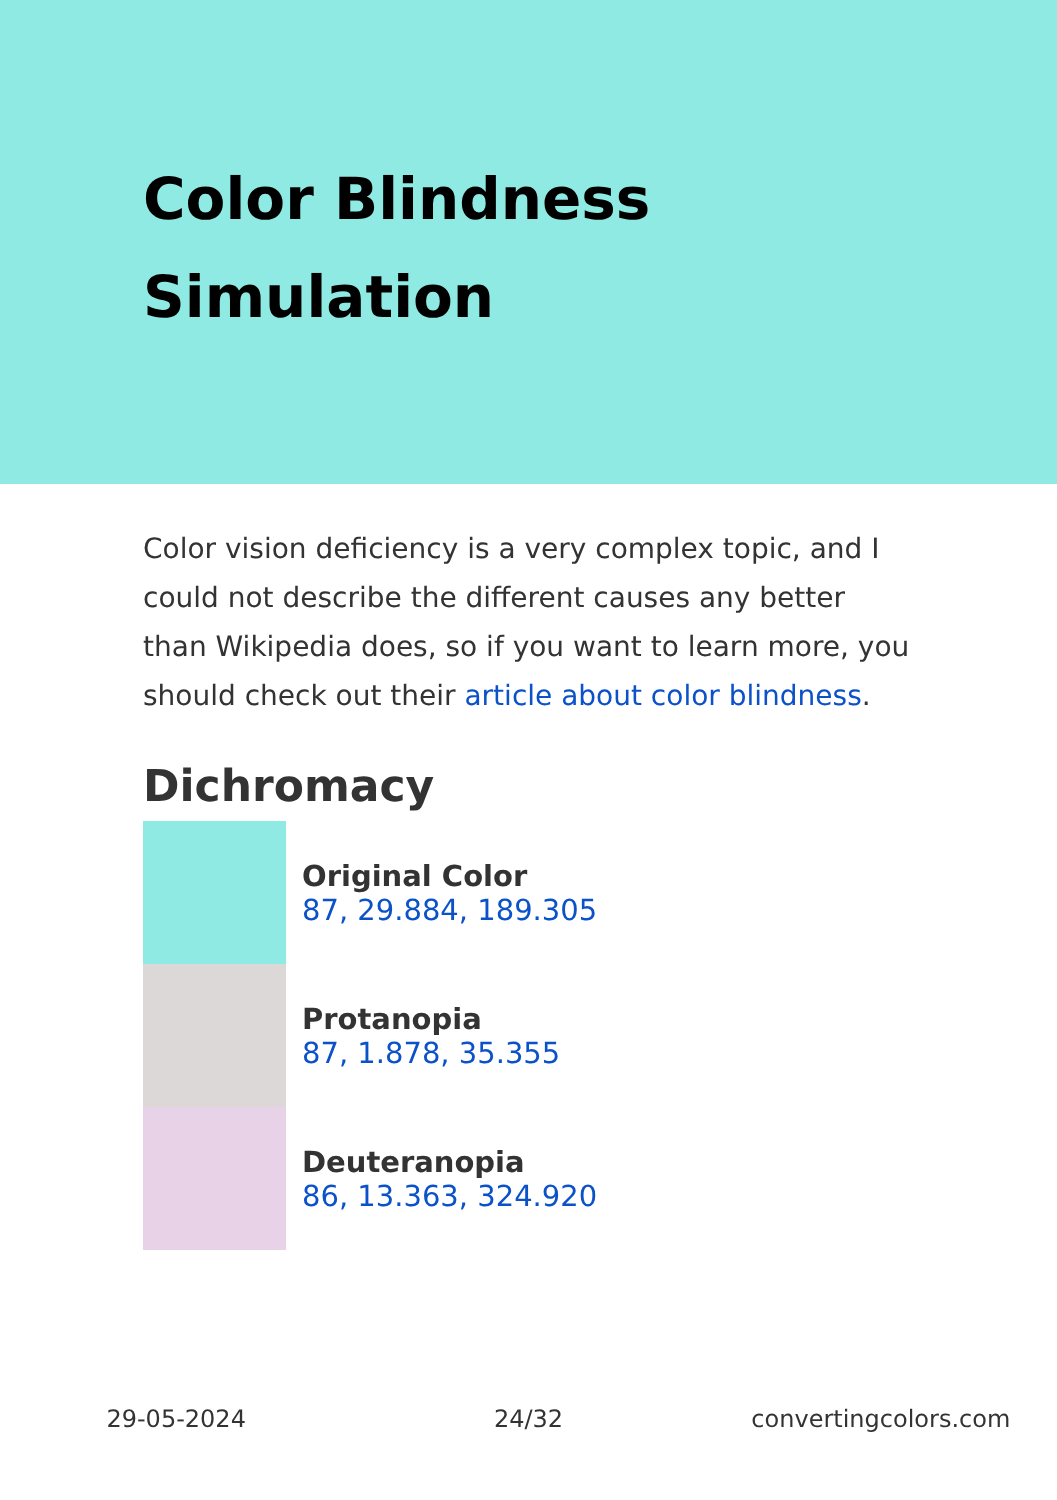Color Blindness Simulation
Color vision deficiency is a very complex topic, and I could not describe the different causes any better than Wikipedia does, so if you want to learn more, you should check out their article about color blindness.
Dichromacy
Original Color
87, 29.884, 189.305
Protanopia
87, 1.878, 35.355
Deuteranopia
86, 13.363, 324.920
29-05-2024 24/32 convertingcolors.com